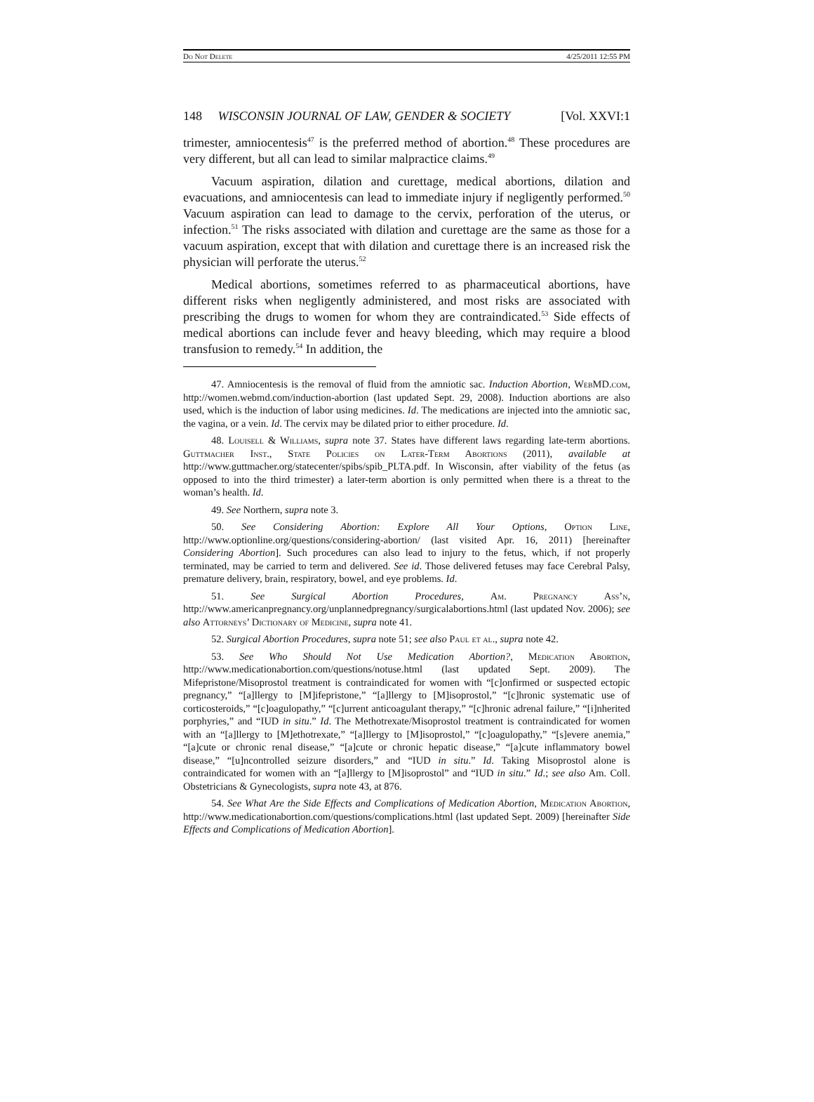Do Not Delete 4/25/2011 12:55 PM
148 WISCONSIN JOURNAL OF LAW, GENDER & SOCIETY [Vol. XXVI:1
trimester, amniocentesis<sup>47</sup> is the preferred method of abortion.<sup>48</sup> These procedures are very different, but all can lead to similar malpractice claims.<sup>49</sup>
Vacuum aspiration, dilation and curettage, medical abortions, dilation and evacuations, and amniocentesis can lead to immediate injury if negligently performed.<sup>50</sup> Vacuum aspiration can lead to damage to the cervix, perforation of the uterus, or infection.<sup>51</sup> The risks associated with dilation and curettage are the same as those for a vacuum aspiration, except that with dilation and curettage there is an increased risk the physician will perforate the uterus.<sup>52</sup>
Medical abortions, sometimes referred to as pharmaceutical abortions, have different risks when negligently administered, and most risks are associated with prescribing the drugs to women for whom they are contraindicated.<sup>53</sup> Side effects of medical abortions can include fever and heavy bleeding, which may require a blood transfusion to remedy.<sup>54</sup> In addition, the
47. Amniocentesis is the removal of fluid from the amniotic sac. Induction Abortion, WebMD.com, http://women.webmd.com/induction-abortion (last updated Sept. 29, 2008). Induction abortions are also used, which is the induction of labor using medicines. Id. The medications are injected into the amniotic sac, the vagina, or a vein. Id. The cervix may be dilated prior to either procedure. Id.
48. Louisell & Williams, supra note 37. States have different laws regarding late-term abortions. Guttmacher Inst., State Policies on Later-Term Abortions (2011), available at http://www.guttmacher.org/statecenter/spibs/spib_PLTA.pdf. In Wisconsin, after viability of the fetus (as opposed to into the third trimester) a later-term abortion is only permitted when there is a threat to the woman’s health. Id.
49. See Northern, supra note 3.
50. See Considering Abortion: Explore All Your Options, Option Line, http://www.optionline.org/questions/considering-abortion/ (last visited Apr. 16, 2011) [hereinafter Considering Abortion]. Such procedures can also lead to injury to the fetus, which, if not properly terminated, may be carried to term and delivered. See id. Those delivered fetuses may face Cerebral Palsy, premature delivery, brain, respiratory, bowel, and eye problems. Id.
51. See Surgical Abortion Procedures, Am. Pregnancy Ass’n, http://www.americanpregnancy.org/unplannedpregnancy/surgicalabortions.html (last updated Nov. 2006); see also Attorneys’ Dictionary of Medicine, supra note 41.
52. Surgical Abortion Procedures, supra note 51; see also Paul et al., supra note 42.
53. See Who Should Not Use Medication Abortion?, Medication Abortion, http://www.medicationabortion.com/questions/notuse.html (last updated Sept. 2009). The Mifepristone/Misoprostol treatment is contraindicated for women with “[c]onfirmed or suspected ectopic pregnancy,” “[a]llergy to [M]ifepristone,” “[a]llergy to [M]isoprostol,” “[c]hronic systematic use of corticosteroids,” “[c]oagulopathy,” “[c]urrent anticoagulant therapy,” “[c]hronic adrenal failure,” “[i]nherited porphyries,” and “IUD in situ.” Id. The Methotrexate/Misoprostol treatment is contraindicated for women with an “[a]llergy to [M]ethotrexate,” “[a]llergy to [M]isoprostol,” “[c]oagulopathy,” “[s]evere anemia,” “[a]cute or chronic renal disease,” “[a]cute or chronic hepatic disease,” “[a]cute inflammatory bowel disease,” “[u]ncontrolled seizure disorders,” and “IUD in situ.” Id. Taking Misoprostol alone is contraindicated for women with an “[a]llergy to [M]isoprostol” and “IUD in situ.” Id.; see also Am. Coll. Obstetricians & Gynecologists, supra note 43, at 876.
54. See What Are the Side Effects and Complications of Medication Abortion, Medication Abortion, http://www.medicationabortion.com/questions/complications.html (last updated Sept. 2009) [hereinafter Side Effects and Complications of Medication Abortion].